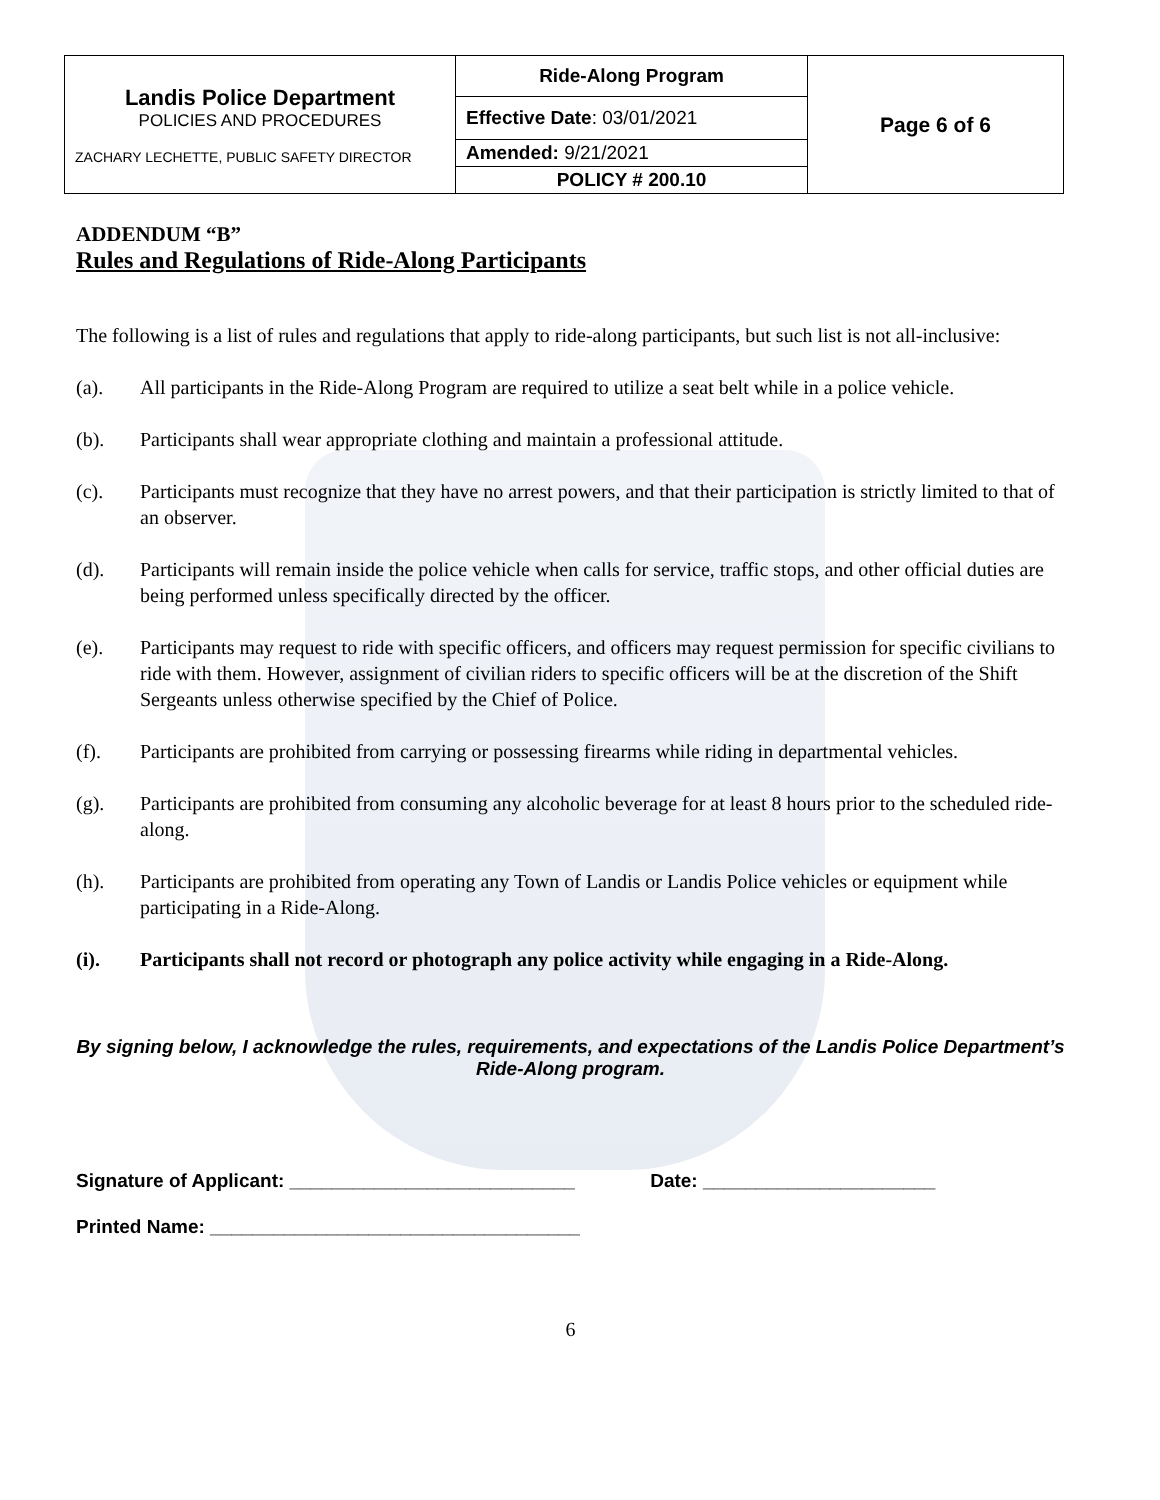| Landis Police Department POLICIES AND PROCEDURES ZACHARY LECHETTE, PUBLIC SAFETY DIRECTOR | Ride-Along Program | Page 6 of 6 |
| | Effective Date : 03/01/2021 | |
| | Amended: 9/21/2021 | |
| | POLICY # 200.10 | |
ADDENDUM “B”
Rules and Regulations of Ride-Along Participants
The following is a list of rules and regulations that apply to ride-along participants, but such list is not all-inclusive:
(a). All participants in the Ride-Along Program are required to utilize a seat belt while in a police vehicle.
(b). Participants shall wear appropriate clothing and maintain a professional attitude.
(c). Participants must recognize that they have no arrest powers, and that their participation is strictly limited to that of an observer.
(d). Participants will remain inside the police vehicle when calls for service, traffic stops, and other official duties are being performed unless specifically directed by the officer.
(e). Participants may request to ride with specific officers, and officers may request permission for specific civilians to ride with them. However, assignment of civilian riders to specific officers will be at the discretion of the Shift Sergeants unless otherwise specified by the Chief of Police.
(f). Participants are prohibited from carrying or possessing firearms while riding in departmental vehicles.
(g). Participants are prohibited from consuming any alcoholic beverage for at least 8 hours prior to the scheduled ride-along.
(h). Participants are prohibited from operating any Town of Landis or Landis Police vehicles or equipment while participating in a Ride-Along.
(i). Participants shall not record or photograph any police activity while engaging in a Ride-Along.
By signing below, I acknowledge the rules, requirements, and expectations of the Landis Police Department’s Ride-Along program.
Signature of Applicant: ___________________________ Date: ______________________
Printed Name: ___________________________________
6